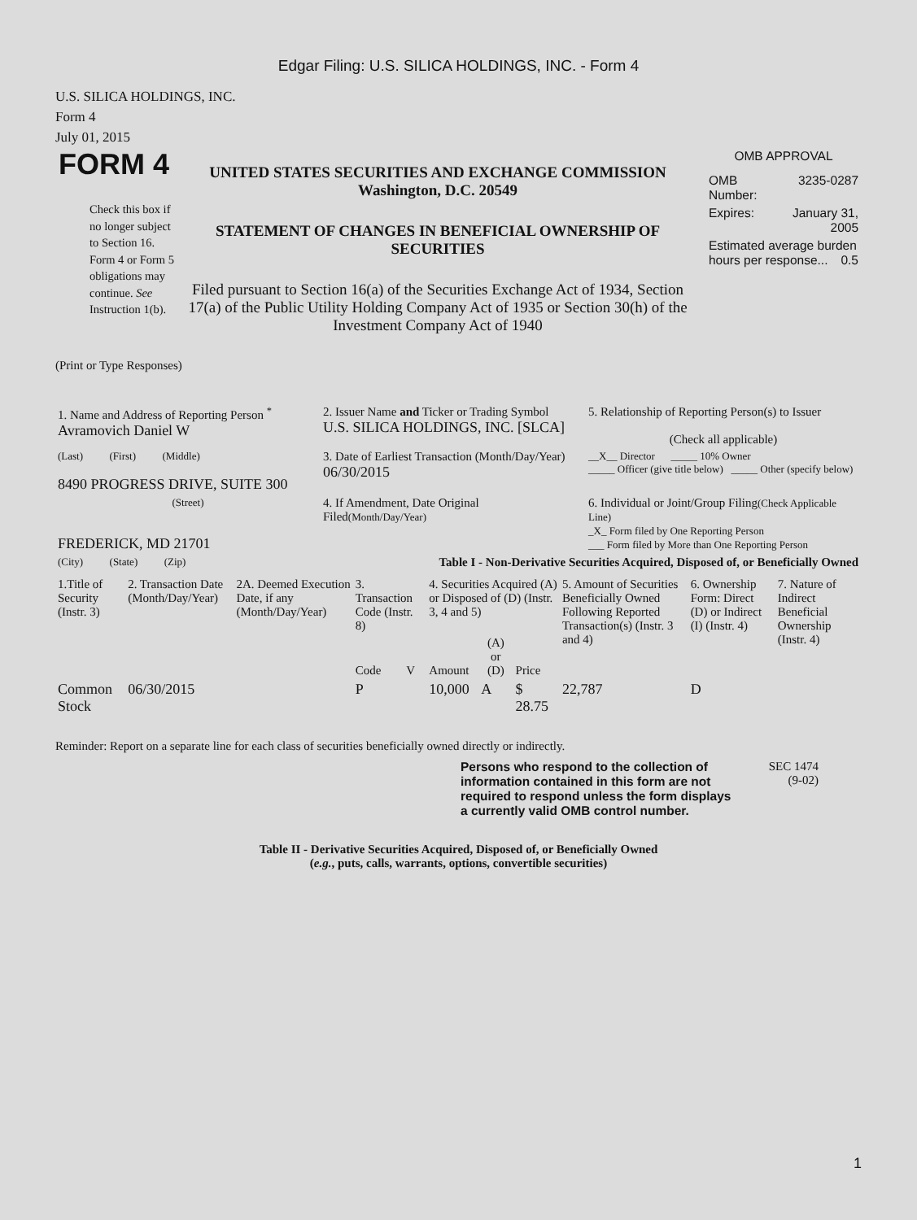Edgar Filing: U.S. SILICA HOLDINGS, INC. - Form 4
U.S. SILICA HOLDINGS, INC.
Form 4
July 01, 2015
FORM 4
Check this box if no longer subject to Section 16. Form 4 or Form 5 obligations may continue. See Instruction 1(b).
UNITED STATES SECURITIES AND EXCHANGE COMMISSION
Washington, D.C. 20549
STATEMENT OF CHANGES IN BENEFICIAL OWNERSHIP OF SECURITIES
Filed pursuant to Section 16(a) of the Securities Exchange Act of 1934, Section 17(a) of the Public Utility Holding Company Act of 1935 or Section 30(h) of the Investment Company Act of 1940
OMB APPROVAL
| OMB Number: | 3235-0287 |
| Expires: | January 31, 2005 |
| Estimated average burden hours per response... 0.5 | |
(Print or Type Responses)
| 1. Name and Address of Reporting Person <sup>*</sup> Avramovich Daniel W | 2. Issuer Name and Ticker or Trading Symbol U.S. SILICA HOLDINGS, INC. [SLCA] | 5. Relationship of Reporting Person(s) to Issuer (Check all applicable) |
| (Last) (First) (Middle) 8490 PROGRESS DRIVE, SUITE 300 | 3. Date of Earliest Transaction (Month/Day/Year) 06/30/2015 | __X__ Director _____ 10% Owner _____ Officer (give title below) _____ Other (specify below) |
| (Street) FREDERICK, MD 21701 | 4. If Amendment, Date Original Filed (Month/Day/Year) | 6. Individual or Joint/Group Filing (Check Applicable Line) _X_ Form filed by One Reporting Person ___ Form filed by More than One Reporting Person |
| (City) (State) (Zip) | Table I - Non-Derivative Securities Acquired, Disposed of, or Beneficially Owned | |
| 1.Title of Security (Instr. 3) | 2. Transaction Date (Month/Day/Year) | 2A. Deemed Execution Date, if any (Month/Day/Year) | 3. Transaction Code (Instr. 8) | | 4. Securities Acquired (A) or Disposed of (D) (Instr. 3, 4 and 5) | | | 5. Amount of Securities Beneficially Owned Following Reported Transaction(s) (Instr. 3 and 4) | 6. Ownership Form: Direct (D) or Indirect (I) (Instr. 4) | 7. Nature of Indirect Beneficial Ownership (Instr. 4) |
| | | | Code | V | Amount | (A) or (D) | Price | | | |
| Common Stock | 06/30/2015 | | P | | 10,000 | A | $ 28.75 | 22,787 | D | |
Reminder: Report on a separate line for each class of securities beneficially owned directly or indirectly.
Persons who respond to the collection of information contained in this form are not required to respond unless the form displays a currently valid OMB control number.
SEC 1474
(9-02)
Table II - Derivative Securities Acquired, Disposed of, or Beneficially Owned
(e.g., puts, calls, warrants, options, convertible securities)
1